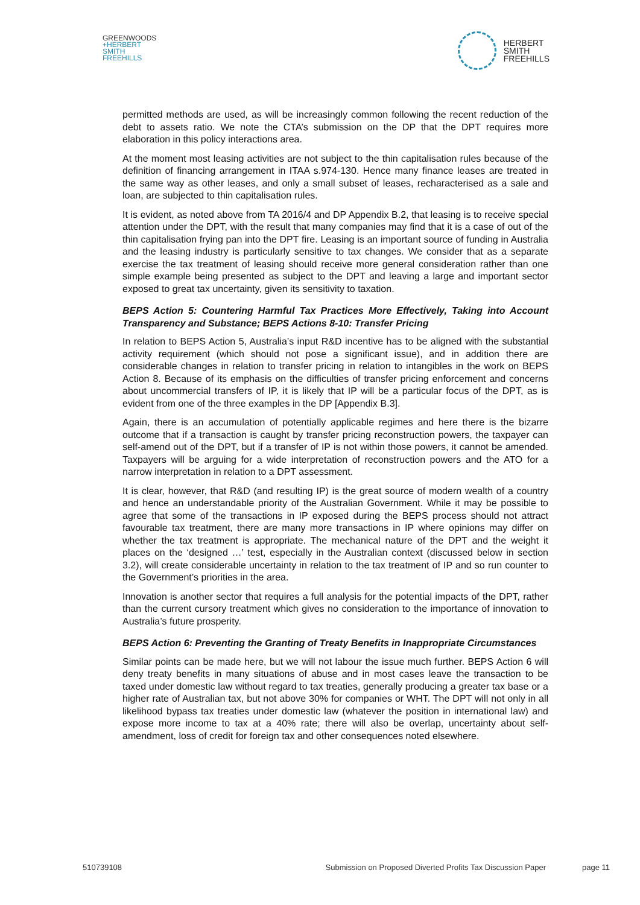GREENWOODS
+HERBERT
SMITH
FREEHILLS
HERBERT
SMITH
FREEHILLS
permitted methods are used, as will be increasingly common following the recent reduction of the debt to assets ratio. We note the CTA’s submission on the DP that the DPT requires more elaboration in this policy interactions area.
At the moment most leasing activities are not subject to the thin capitalisation rules because of the definition of financing arrangement in ITAA s.974-130. Hence many finance leases are treated in the same way as other leases, and only a small subset of leases, recharacterised as a sale and loan, are subjected to thin capitalisation rules.
It is evident, as noted above from TA 2016/4 and DP Appendix B.2, that leasing is to receive special attention under the DPT, with the result that many companies may find that it is a case of out of the thin capitalisation frying pan into the DPT fire. Leasing is an important source of funding in Australia and the leasing industry is particularly sensitive to tax changes. We consider that as a separate exercise the tax treatment of leasing should receive more general consideration rather than one simple example being presented as subject to the DPT and leaving a large and important sector exposed to great tax uncertainty, given its sensitivity to taxation.
BEPS Action 5: Countering Harmful Tax Practices More Effectively, Taking into Account Transparency and Substance; BEPS Actions 8-10: Transfer Pricing
In relation to BEPS Action 5, Australia’s input R&D incentive has to be aligned with the substantial activity requirement (which should not pose a significant issue), and in addition there are considerable changes in relation to transfer pricing in relation to intangibles in the work on BEPS Action 8. Because of its emphasis on the difficulties of transfer pricing enforcement and concerns about uncommercial transfers of IP, it is likely that IP will be a particular focus of the DPT, as is evident from one of the three examples in the DP [Appendix B.3].
Again, there is an accumulation of potentially applicable regimes and here there is the bizarre outcome that if a transaction is caught by transfer pricing reconstruction powers, the taxpayer can self-amend out of the DPT, but if a transfer of IP is not within those powers, it cannot be amended. Taxpayers will be arguing for a wide interpretation of reconstruction powers and the ATO for a narrow interpretation in relation to a DPT assessment.
It is clear, however, that R&D (and resulting IP) is the great source of modern wealth of a country and hence an understandable priority of the Australian Government. While it may be possible to agree that some of the transactions in IP exposed during the BEPS process should not attract favourable tax treatment, there are many more transactions in IP where opinions may differ on whether the tax treatment is appropriate. The mechanical nature of the DPT and the weight it places on the ‘designed …’ test, especially in the Australian context (discussed below in section 3.2), will create considerable uncertainty in relation to the tax treatment of IP and so run counter to the Government’s priorities in the area.
Innovation is another sector that requires a full analysis for the potential impacts of the DPT, rather than the current cursory treatment which gives no consideration to the importance of innovation to Australia’s future prosperity.
BEPS Action 6: Preventing the Granting of Treaty Benefits in Inappropriate Circumstances
Similar points can be made here, but we will not labour the issue much further. BEPS Action 6 will deny treaty benefits in many situations of abuse and in most cases leave the transaction to be taxed under domestic law without regard to tax treaties, generally producing a greater tax base or a higher rate of Australian tax, but not above 30% for companies or WHT. The DPT will not only in all likelihood bypass tax treaties under domestic law (whatever the position in international law) and expose more income to tax at a 40% rate; there will also be overlap, uncertainty about self-amendment, loss of credit for foreign tax and other consequences noted elsewhere.
510739108 Submission on Proposed Diverted Profits Tax Discussion Paper page 11